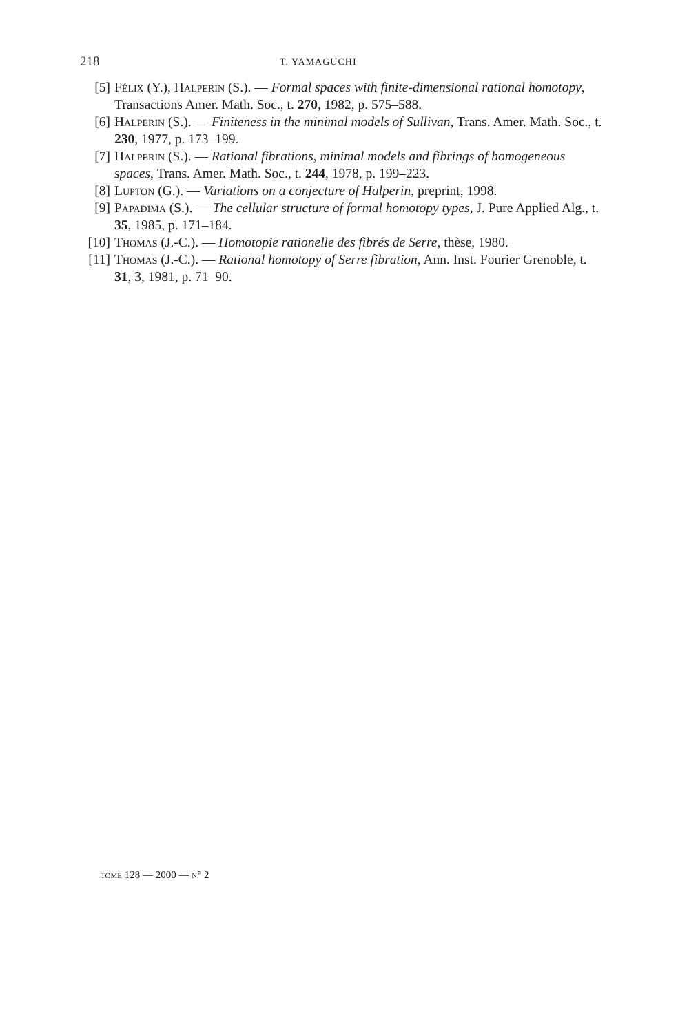218 T. YAMAGUCHI
[5] Félix (Y.), Halperin (S.). — Formal spaces with finite-dimensional rational homotopy, Transactions Amer. Math. Soc., t. 270, 1982, p. 575–588.
[6] Halperin (S.). — Finiteness in the minimal models of Sullivan, Trans. Amer. Math. Soc., t. 230, 1977, p. 173–199.
[7] Halperin (S.). — Rational fibrations, minimal models and fibrings of homogeneous spaces, Trans. Amer. Math. Soc., t. 244, 1978, p. 199–223.
[8] Lupton (G.). — Variations on a conjecture of Halperin, preprint, 1998.
[9] Papadima (S.). — The cellular structure of formal homotopy types, J. Pure Applied Alg., t. 35, 1985, p. 171–184.
[10] Thomas (J.-C.). — Homotopie rationelle des fibrés de Serre, thèse, 1980.
[11] Thomas (J.-C.). — Rational homotopy of Serre fibration, Ann. Inst. Fourier Grenoble, t. 31, 3, 1981, p. 71–90.
tome 128 — 2000 — n° 2